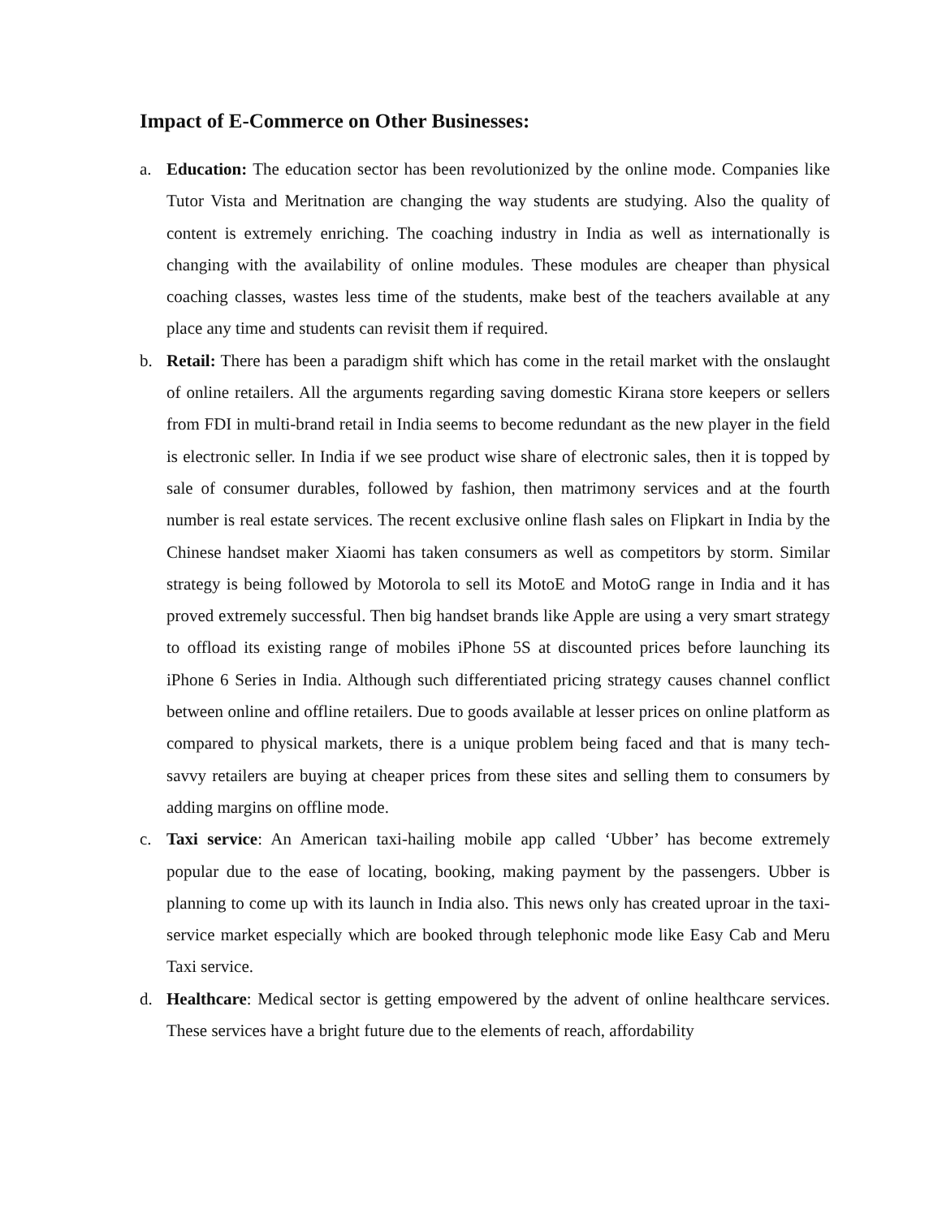Impact of E-Commerce on Other Businesses:
a. Education: The education sector has been revolutionized by the online mode. Companies like Tutor Vista and Meritnation are changing the way students are studying. Also the quality of content is extremely enriching. The coaching industry in India as well as internationally is changing with the availability of online modules. These modules are cheaper than physical coaching classes, wastes less time of the students, make best of the teachers available at any place any time and students can revisit them if required.
b. Retail: There has been a paradigm shift which has come in the retail market with the onslaught of online retailers. All the arguments regarding saving domestic Kirana store keepers or sellers from FDI in multi-brand retail in India seems to become redundant as the new player in the field is electronic seller. In India if we see product wise share of electronic sales, then it is topped by sale of consumer durables, followed by fashion, then matrimony services and at the fourth number is real estate services. The recent exclusive online flash sales on Flipkart in India by the Chinese handset maker Xiaomi has taken consumers as well as competitors by storm. Similar strategy is being followed by Motorola to sell its MotoE and MotoG range in India and it has proved extremely successful. Then big handset brands like Apple are using a very smart strategy to offload its existing range of mobiles iPhone 5S at discounted prices before launching its iPhone 6 Series in India. Although such differentiated pricing strategy causes channel conflict between online and offline retailers. Due to goods available at lesser prices on online platform as compared to physical markets, there is a unique problem being faced and that is many tech-savvy retailers are buying at cheaper prices from these sites and selling them to consumers by adding margins on offline mode.
c. Taxi service: An American taxi-hailing mobile app called ‘Ubber’ has become extremely popular due to the ease of locating, booking, making payment by the passengers. Ubber is planning to come up with its launch in India also. This news only has created uproar in the taxi-service market especially which are booked through telephonic mode like Easy Cab and Meru Taxi service.
d. Healthcare: Medical sector is getting empowered by the advent of online healthcare services. These services have a bright future due to the elements of reach, affordability